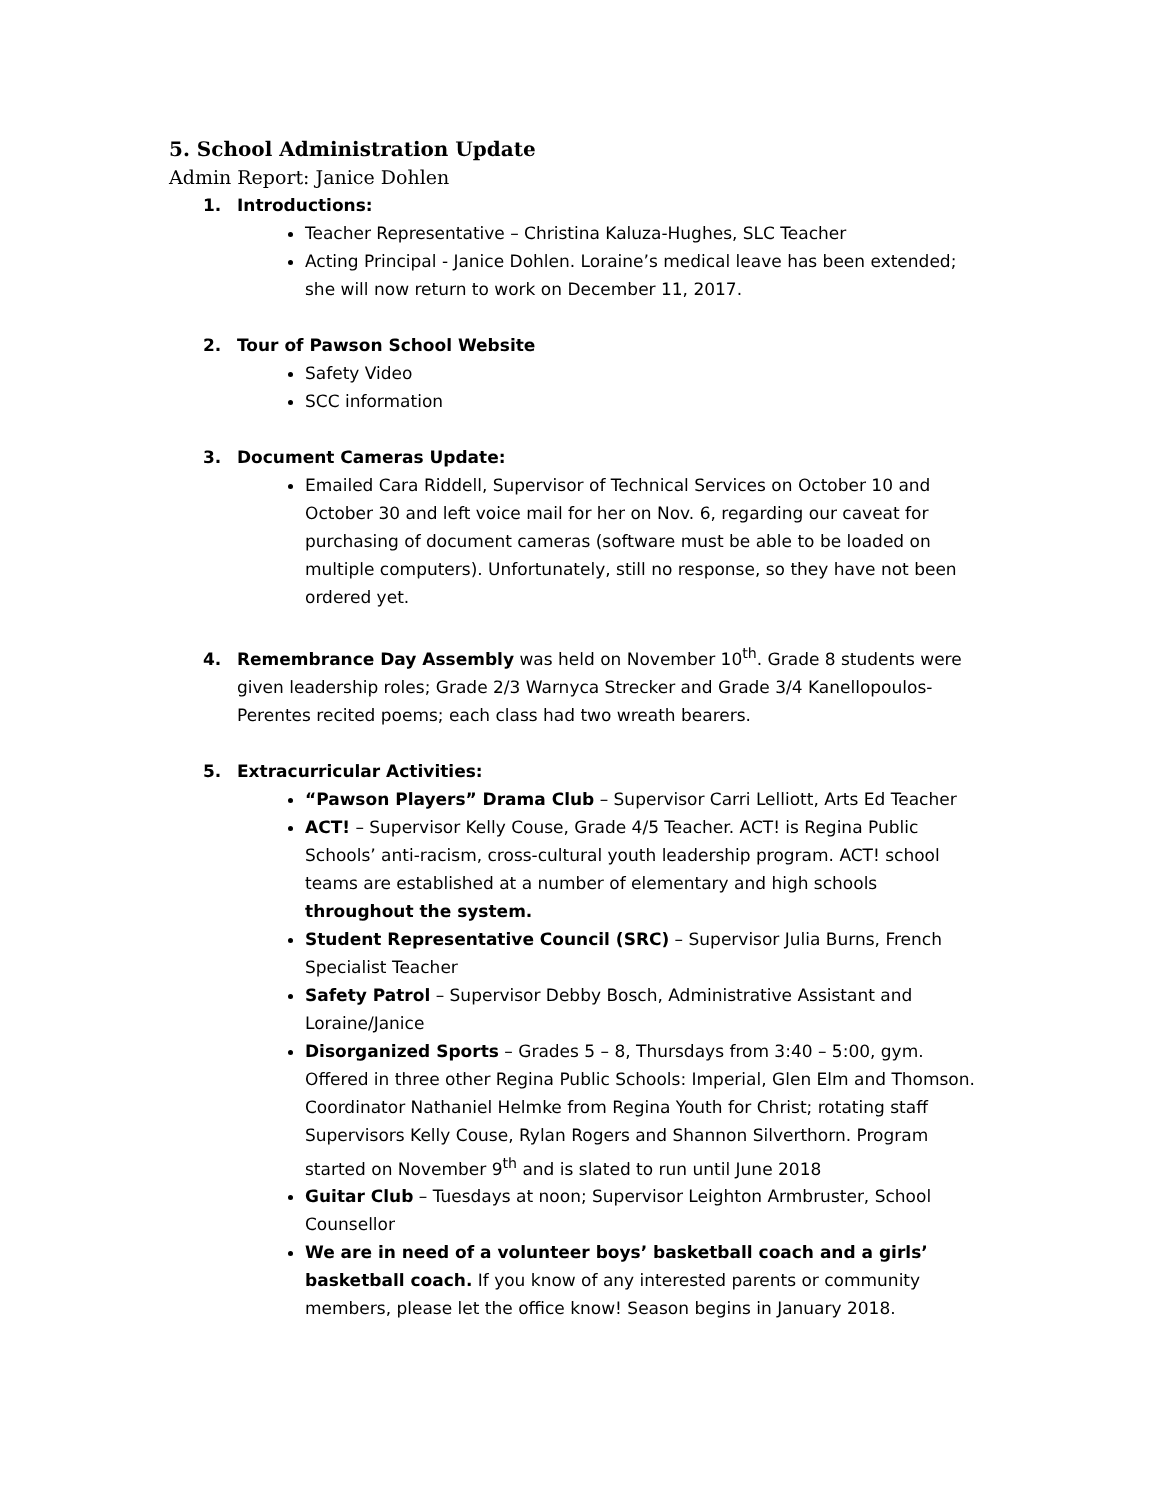5. School Administration Update
Admin Report: Janice Dohlen
1. Introductions:
Teacher Representative – Christina Kaluza-Hughes, SLC Teacher
Acting Principal - Janice Dohlen. Loraine’s medical leave has been extended; she will now return to work on December 11, 2017.
2. Tour of Pawson School Website
Safety Video
SCC information
3. Document Cameras Update:
Emailed Cara Riddell, Supervisor of Technical Services on October 10 and October 30 and left voice mail for her on Nov. 6, regarding our caveat for purchasing of document cameras (software must be able to be loaded on multiple computers). Unfortunately, still no response, so they have not been ordered yet.
4. Remembrance Day Assembly was held on November 10<sup>th</sup>. Grade 8 students were given leadership roles; Grade 2/3 Warnyca Strecker and Grade 3/4 Kanellopoulos-Perentes recited poems; each class had two wreath bearers.
5. Extracurricular Activities:
“Pawson Players” Drama Club – Supervisor Carri Lelliott, Arts Ed Teacher
ACT! – Supervisor Kelly Couse, Grade 4/5 Teacher. ACT! is Regina Public Schools’ anti-racism, cross-cultural youth leadership program. ACT! school teams are established at a number of elementary and high schools throughout the system.
Student Representative Council (SRC) – Supervisor Julia Burns, French Specialist Teacher
Safety Patrol – Supervisor Debby Bosch, Administrative Assistant and Loraine/Janice
Disorganized Sports – Grades 5 – 8, Thursdays from 3:40 – 5:00, gym. Offered in three other Regina Public Schools: Imperial, Glen Elm and Thomson. Coordinator Nathaniel Helmke from Regina Youth for Christ; rotating staff Supervisors Kelly Couse, Rylan Rogers and Shannon Silverthorn. Program started on November 9<sup>th</sup> and is slated to run until June 2018
Guitar Club – Tuesdays at noon; Supervisor Leighton Armbruster, School Counsellor
We are in need of a volunteer boys’ basketball coach and a girls’ basketball coach. If you know of any interested parents or community members, please let the office know! Season begins in January 2018.